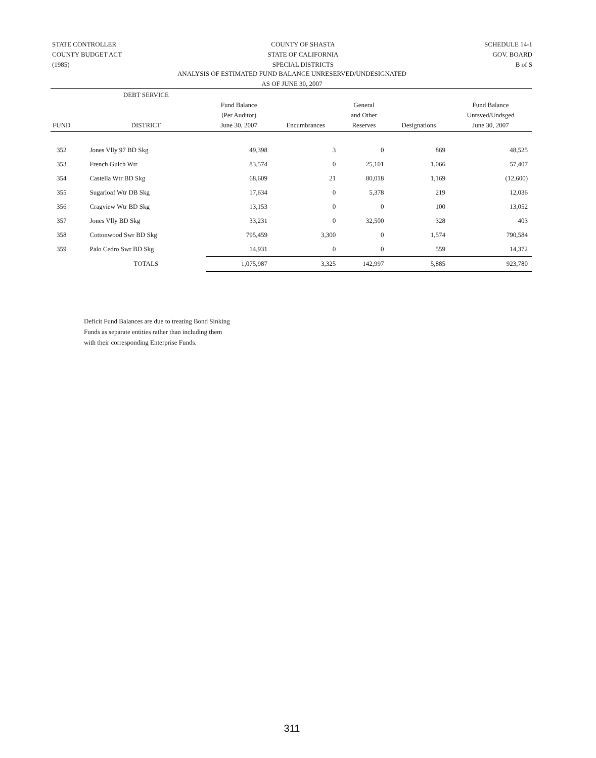STATE CONTROLLER
COUNTY BUDGET ACT
(1985)
COUNTY OF SHASTA
STATE OF CALIFORNIA
SPECIAL DISTRICTS
SCHEDULE 14-1
GOV. BOARD
B of S
ANALYSIS OF ESTIMATED FUND BALANCE UNRESERVED/UNDESIGNATED
AS OF JUNE 30, 2007
| FUND | DEBT SERVICE DISTRICT | Fund Balance (Per Auditor) June 30, 2007 | Encumbrances | General and Other Reserves | Designations | Fund Balance Unrsved/Undsged June 30, 2007 |
| --- | --- | --- | --- | --- | --- | --- |
| 352 | Jones Vlly 97 BD Skg | 49,398 | 3 | 0 | 869 | 48,525 |
| 353 | French Gulch Wtr | 83,574 | 0 | 25,101 | 1,066 | 57,407 |
| 354 | Castella Wtr BD Skg | 68,609 | 21 | 80,018 | 1,169 | (12,600) |
| 355 | Sugarloaf Wtr DB Skg | 17,634 | 0 | 5,378 | 219 | 12,036 |
| 356 | Cragview Wtr BD Skg | 13,153 | 0 | 0 | 100 | 13,052 |
| 357 | Jones Vlly BD Skg | 33,231 | 0 | 32,500 | 328 | 403 |
| 358 | Cottonwood Swr BD Skg | 795,459 | 3,300 | 0 | 1,574 | 790,584 |
| 359 | Palo Cedro Swr BD Skg | 14,931 | 0 | 0 | 559 | 14,372 |
| | TOTALS | 1,075,987 | 3,325 | 142,997 | 5,885 | 923,780 |
Deficit Fund Balances are due to treating Bond Sinking
Funds as separate entities rather than including them
with their corresponding Enterprise Funds.
311